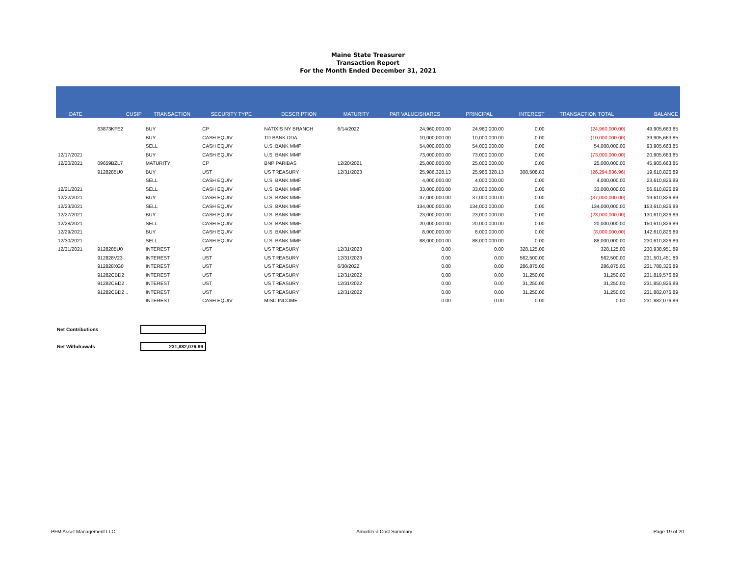Maine State Treasurer
Transaction Report
For the Month Ended December 31, 2021
| DATE | CUSIP | TRANSACTION | SECURITY TYPE | DESCRIPTION | MATURITY | PAR VALUE/SHARES | PRINCIPAL | INTEREST | TRANSACTION TOTAL | BALANCE |
| --- | --- | --- | --- | --- | --- | --- | --- | --- | --- | --- |
| | 63873KFE2 | BUY | CP | NATIXIS NY BRANCH | 6/14/2022 | 24,960,000.00 | 24,960,000.00 | 0.00 | (24,960,000.00) | 49,905,663.85 |
| | | BUY | CASH EQUIV | TD BANK DDA | | 10,000,000.00 | 10,000,000.00 | 0.00 | (10,000,000.00) | 39,905,663.85 |
| | | SELL | CASH EQUIV | U.S. BANK MMF | | 54,000,000.00 | 54,000,000.00 | 0.00 | 54,000,000.00 | 93,905,663.85 |
| 12/17/2021 | | BUY | CASH EQUIV | U.S. BANK MMF | | 73,000,000.00 | 73,000,000.00 | 0.00 | (73,000,000.00) | 20,905,663.85 |
| 12/20/2021 | 09659BZL7 | MATURITY | CP | BNP PARIBAS | 12/20/2021 | 25,000,000.00 | 25,000,000.00 | 0.00 | 25,000,000.00 | 45,905,663.85 |
| | 9128285U0 | BUY | UST | US TREASURY | 12/31/2023 | 25,986,328.13 | 25,986,328.13 | 308,508.83 | (26,294,836.96) | 19,610,826.89 |
| | | SELL | CASH EQUIV | U.S. BANK MMF | | 4,000,000.00 | 4,000,000.00 | 0.00 | 4,000,000.00 | 23,610,826.89 |
| 12/21/2021 | | SELL | CASH EQUIV | U.S. BANK MMF | | 33,000,000.00 | 33,000,000.00 | 0.00 | 33,000,000.00 | 56,610,826.89 |
| 12/22/2021 | | BUY | CASH EQUIV | U.S. BANK MMF | | 37,000,000.00 | 37,000,000.00 | 0.00 | (37,000,000.00) | 19,610,826.89 |
| 12/23/2021 | | SELL | CASH EQUIV | U.S. BANK MMF | | 134,000,000.00 | 134,000,000.00 | 0.00 | 134,000,000.00 | 153,610,826.89 |
| 12/27/2021 | | BUY | CASH EQUIV | U.S. BANK MMF | | 23,000,000.00 | 23,000,000.00 | 0.00 | (23,000,000.00) | 130,610,826.89 |
| 12/28/2021 | | SELL | CASH EQUIV | U.S. BANK MMF | | 20,000,000.00 | 20,000,000.00 | 0.00 | 20,000,000.00 | 150,610,826.89 |
| 12/29/2021 | | BUY | CASH EQUIV | U.S. BANK MMF | | 8,000,000.00 | 8,000,000.00 | 0.00 | (8,000,000.00) | 142,610,826.89 |
| 12/30/2021 | | SELL | CASH EQUIV | U.S. BANK MMF | | 88,000,000.00 | 88,000,000.00 | 0.00 | 88,000,000.00 | 230,610,826.89 |
| 12/31/2021 | 9128285U0 | INTEREST | UST | US TREASURY | 12/31/2023 | 0.00 | 0.00 | 328,125.00 | 328,125.00 | 230,938,951.89 |
| | 912828V23 | INTEREST | UST | US TREASURY | 12/31/2023 | 0.00 | 0.00 | 562,500.00 | 562,500.00 | 231,501,451.89 |
| | 912828XG0 | INTEREST | UST | US TREASURY | 6/30/2022 | 0.00 | 0.00 | 286,875.00 | 286,875.00 | 231,788,326.89 |
| | 91282CBD2 | INTEREST | UST | US TREASURY | 12/31/2022 | 0.00 | 0.00 | 31,250.00 | 31,250.00 | 231,819,576.89 |
| | 91282CBD2 . | INTEREST | UST | US TREASURY | 12/31/2022 | 0.00 | 0.00 | 31,250.00 | 31,250.00 | 231,850,826.89 |
| | 91282CBD2 .. | INTEREST | UST | US TREASURY | 12/31/2022 | 0.00 | 0.00 | 31,250.00 | 31,250.00 | 231,882,076.89 |
| | | INTEREST | CASH EQUIV | MISC INCOME | | 0.00 | 0.00 | 0.00 | 0.00 | 231,882,076.89 |
Net Contributions -
Net Withdrawals 231,882,076.89
PFM Asset Management LLC Amortized Cost Summary Page 19 of 20